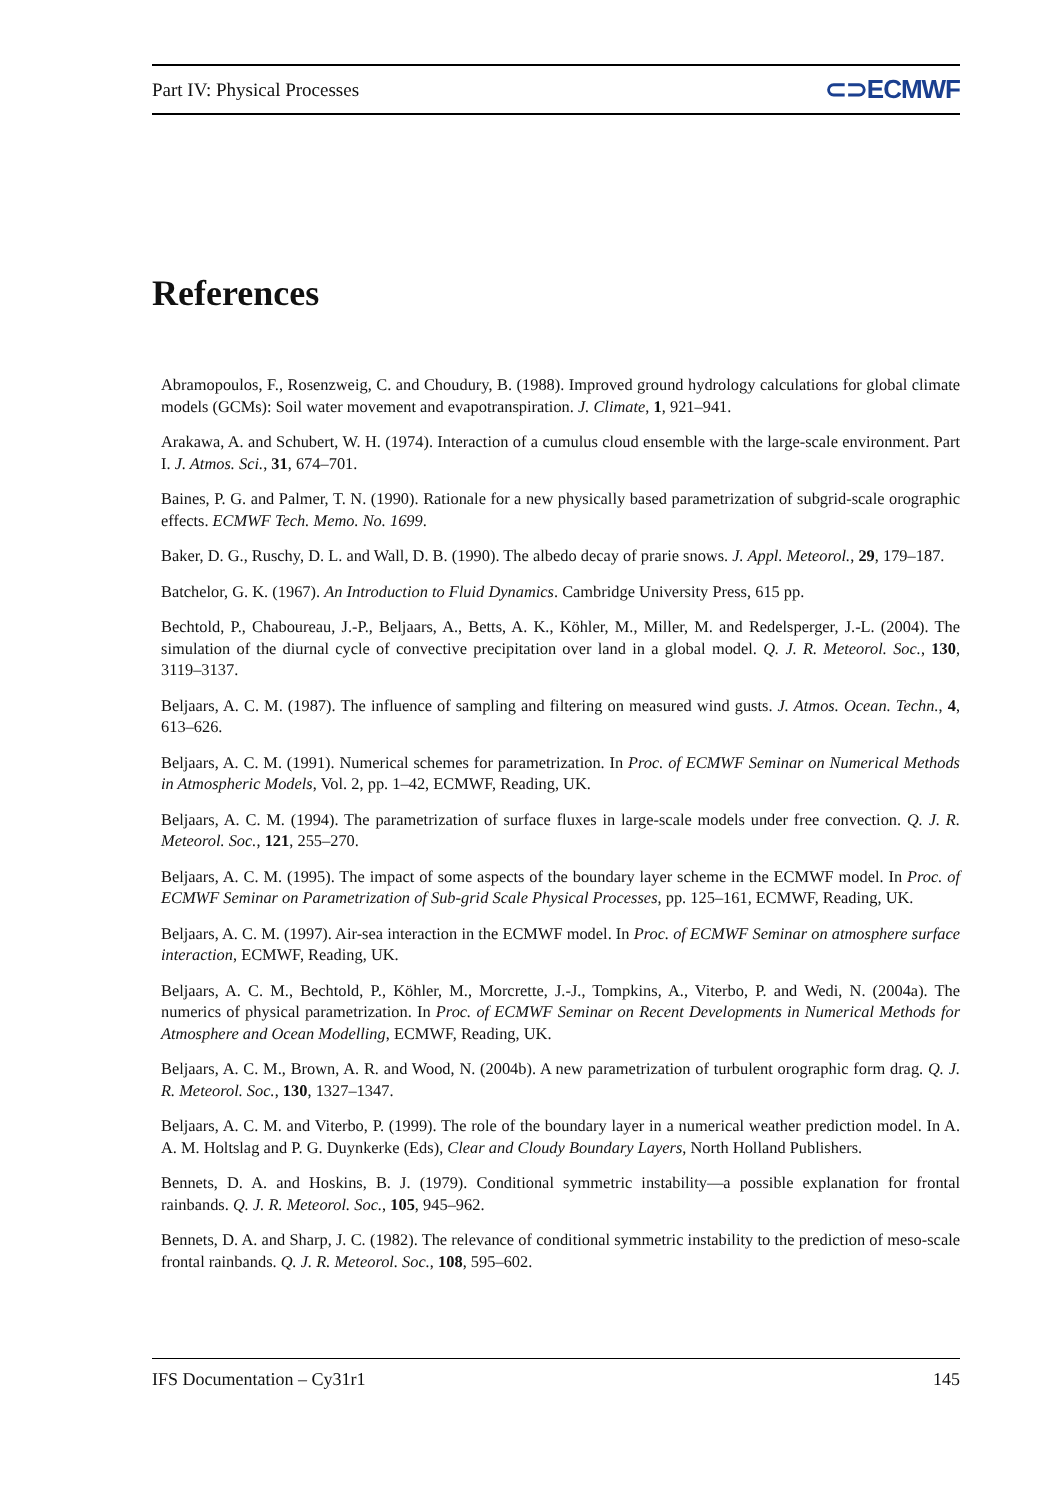Part IV: Physical Processes ⊂⊃ECMWF
References
Abramopoulos, F., Rosenzweig, C. and Choudury, B. (1988). Improved ground hydrology calculations for global climate models (GCMs): Soil water movement and evapotranspiration. J. Climate, 1, 921–941.
Arakawa, A. and Schubert, W. H. (1974). Interaction of a cumulus cloud ensemble with the large-scale environment. Part I. J. Atmos. Sci., 31, 674–701.
Baines, P. G. and Palmer, T. N. (1990). Rationale for a new physically based parametrization of subgrid-scale orographic effects. ECMWF Tech. Memo. No. 1699.
Baker, D. G., Ruschy, D. L. and Wall, D. B. (1990). The albedo decay of prarie snows. J. Appl. Meteorol., 29, 179–187.
Batchelor, G. K. (1967). An Introduction to Fluid Dynamics. Cambridge University Press, 615 pp.
Bechtold, P., Chaboureau, J.-P., Beljaars, A., Betts, A. K., Köhler, M., Miller, M. and Redelsperger, J.-L. (2004). The simulation of the diurnal cycle of convective precipitation over land in a global model. Q. J. R. Meteorol. Soc., 130, 3119–3137.
Beljaars, A. C. M. (1987). The influence of sampling and filtering on measured wind gusts. J. Atmos. Ocean. Techn., 4, 613–626.
Beljaars, A. C. M. (1991). Numerical schemes for parametrization. In Proc. of ECMWF Seminar on Numerical Methods in Atmospheric Models, Vol. 2, pp. 1–42, ECMWF, Reading, UK.
Beljaars, A. C. M. (1994). The parametrization of surface fluxes in large-scale models under free convection. Q. J. R. Meteorol. Soc., 121, 255–270.
Beljaars, A. C. M. (1995). The impact of some aspects of the boundary layer scheme in the ECMWF model. In Proc. of ECMWF Seminar on Parametrization of Sub-grid Scale Physical Processes, pp. 125–161, ECMWF, Reading, UK.
Beljaars, A. C. M. (1997). Air-sea interaction in the ECMWF model. In Proc. of ECMWF Seminar on atmosphere surface interaction, ECMWF, Reading, UK.
Beljaars, A. C. M., Bechtold, P., Köhler, M., Morcrette, J.-J., Tompkins, A., Viterbo, P. and Wedi, N. (2004a). The numerics of physical parametrization. In Proc. of ECMWF Seminar on Recent Developments in Numerical Methods for Atmosphere and Ocean Modelling, ECMWF, Reading, UK.
Beljaars, A. C. M., Brown, A. R. and Wood, N. (2004b). A new parametrization of turbulent orographic form drag. Q. J. R. Meteorol. Soc., 130, 1327–1347.
Beljaars, A. C. M. and Viterbo, P. (1999). The role of the boundary layer in a numerical weather prediction model. In A. A. M. Holtslag and P. G. Duynkerke (Eds), Clear and Cloudy Boundary Layers, North Holland Publishers.
Bennets, D. A. and Hoskins, B. J. (1979). Conditional symmetric instability—a possible explanation for frontal rainbands. Q. J. R. Meteorol. Soc., 105, 945–962.
Bennets, D. A. and Sharp, J. C. (1982). The relevance of conditional symmetric instability to the prediction of meso-scale frontal rainbands. Q. J. R. Meteorol. Soc., 108, 595–602.
IFS Documentation – Cy31r1 145